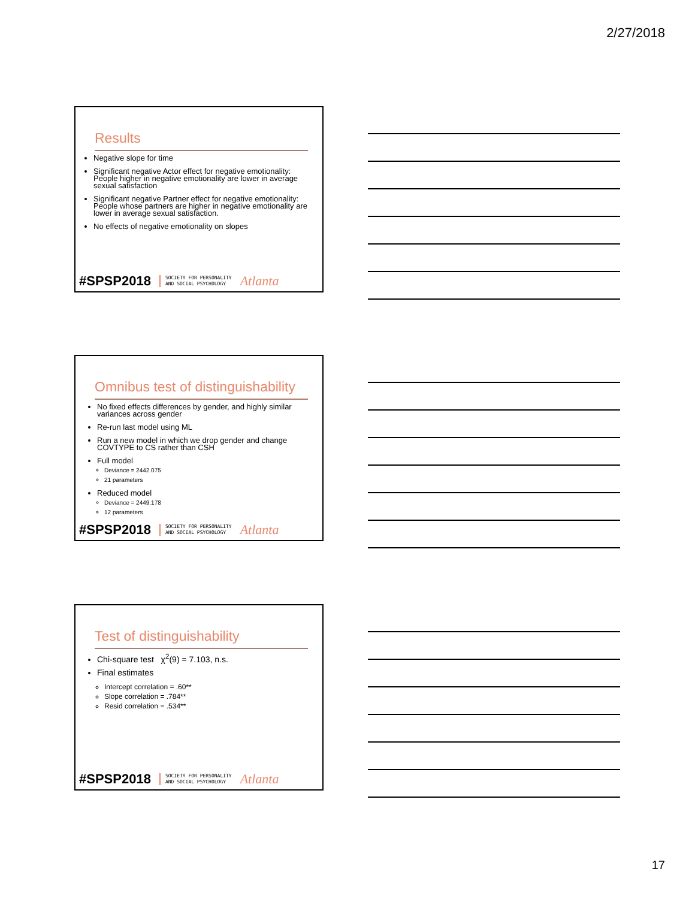2/27/2018
Results
Negative slope for time
Significant negative Actor effect for negative emotionality: People higher in negative emotionality are lower in average sexual satisfaction
Significant negative Partner effect for negative emotionality: People whose partners are higher in negative emotionality are lower in average sexual satisfaction.
No effects of negative emotionality on slopes
#SPSP2018 SOCIETY FOR PERSONALITY
AND SOCIAL PSYCHOLOGY Atlanta
Omnibus test of distinguishability
No fixed effects differences by gender, and highly similar variances across gender
Re-run last model using ML
Run a new model in which we drop gender and change COVTYPE to CS rather than CSH
Full model
Deviance = 2442.075
21 parameters
Reduced model
Deviance = 2449.178
12 parameters
#SPSP2018 SOCIETY FOR PERSONALITY
AND SOCIAL PSYCHOLOGY Atlanta
Test of distinguishability
Chi-square test χ<sup>2</sup>(9) = 7.103, n.s.
Final estimates
Intercept correlation = .60**
Slope correlation = .784**
Resid correlation = .534**
#SPSP2018 SOCIETY FOR PERSONALITY
AND SOCIAL PSYCHOLOGY Atlanta
17